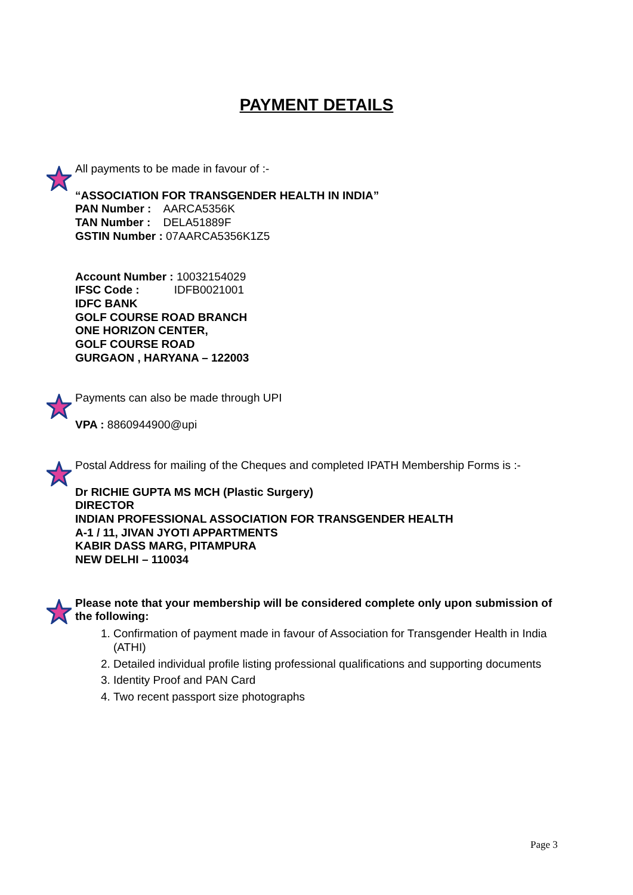PAYMENT DETAILS
All payments to be made in favour of :-
“ASSOCIATION FOR TRANSGENDER HEALTH IN INDIA”
PAN Number : AARCA5356K
TAN Number : DELA51889F
GSTIN Number : 07AARCA5356K1Z5
Account Number : 10032154029
IFSC Code : IDFB0021001
IDFC BANK
GOLF COURSE ROAD BRANCH
ONE HORIZON CENTER,
GOLF COURSE ROAD
GURGAON , HARYANA – 122003
Payments can also be made through UPI
VPA : 8860944900@upi
Postal Address for mailing of the Cheques and completed IPATH Membership Forms is :-
Dr RICHIE GUPTA MS MCH (Plastic Surgery)
DIRECTOR
INDIAN PROFESSIONAL ASSOCIATION FOR TRANSGENDER HEALTH
A-1 / 11, JIVAN JYOTI APPARTMENTS
KABIR DASS MARG, PITAMPURA
NEW DELHI – 110034
Please note that your membership will be considered complete only upon submission of the following:
1. Confirmation of payment made in favour of Association for Transgender Health in India (ATHI)
2. Detailed individual profile listing professional qualifications and supporting documents
3. Identity Proof and PAN Card
4. Two recent passport size photographs
Page 3